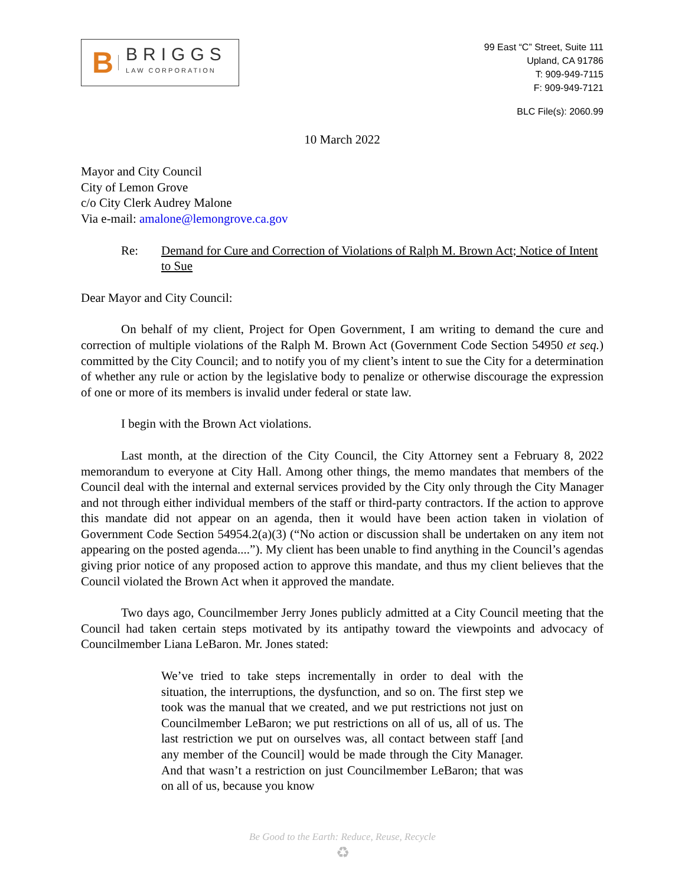B
BRIGGS
LAW CORPORATION
99 East “C” Street, Suite 111
Upland, CA 91786
T: 909-949-7115
F: 909-949-7121
BLC File(s): 2060.99
10 March 2022
Mayor and City Council
City of Lemon Grove
c/o City Clerk Audrey Malone
Via e-mail: amalone@lemongrove.ca.gov
Re: Demand for Cure and Correction of Violations of Ralph M. Brown Act; Notice of Intent to Sue
Dear Mayor and City Council:
On behalf of my client, Project for Open Government, I am writing to demand the cure and correction of multiple violations of the Ralph M. Brown Act (Government Code Section 54950 et seq.) committed by the City Council; and to notify you of my client’s intent to sue the City for a determination of whether any rule or action by the legislative body to penalize or otherwise discourage the expression of one or more of its members is invalid under federal or state law.
I begin with the Brown Act violations.
Last month, at the direction of the City Council, the City Attorney sent a February 8, 2022 memorandum to everyone at City Hall. Among other things, the memo mandates that members of the Council deal with the internal and external services provided by the City only through the City Manager and not through either individual members of the staff or third-party contractors. If the action to approve this mandate did not appear on an agenda, then it would have been action taken in violation of Government Code Section 54954.2(a)(3) (“No action or discussion shall be undertaken on any item not appearing on the posted agenda....”). My client has been unable to find anything in the Council’s agendas giving prior notice of any proposed action to approve this mandate, and thus my client believes that the Council violated the Brown Act when it approved the mandate.
Two days ago, Councilmember Jerry Jones publicly admitted at a City Council meeting that the Council had taken certain steps motivated by its antipathy toward the viewpoints and advocacy of Councilmember Liana LeBaron. Mr. Jones stated:
We’ve tried to take steps incrementally in order to deal with the situation, the interruptions, the dysfunction, and so on. The first step we took was the manual that we created, and we put restrictions not just on Councilmember LeBaron; we put restrictions on all of us, all of us. The last restriction we put on ourselves was, all contact between staff [and any member of the Council] would be made through the City Manager. And that wasn’t a restriction on just Councilmember LeBaron; that was on all of us, because you know
Be Good to the Earth: Reduce, Reuse, Recycle
♻